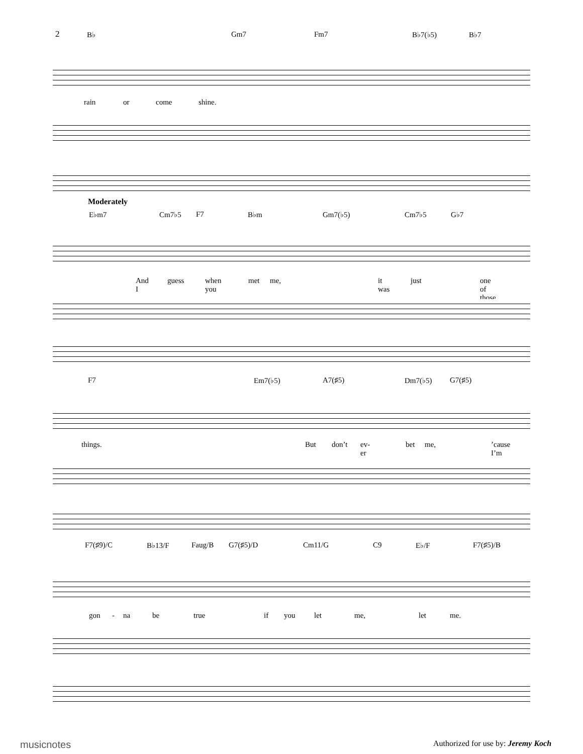2
B♭ Gm7 Fm7 B♭7(♭5) B♭7
rain or come shine.
Moderately
E♭m7 Cm7♭5 F7 B♭m Gm7(♭5) Cm7♭5 G♭7
And I guess when you met me, it was just one of those
F7 Em7(♭5) A7(♯5) Dm7(♭5) G7(♯5)
things. But don’t ev-er bet me, ’cause I’m
F7(♯9)/C B♭13/F Faug/B G7(♯5)/D Cm11/G C9 E♭/F F7(♯5)/B
gon - na be true if you let me, let me.
musicnotes
Authorized for use by: Jeremy Koch